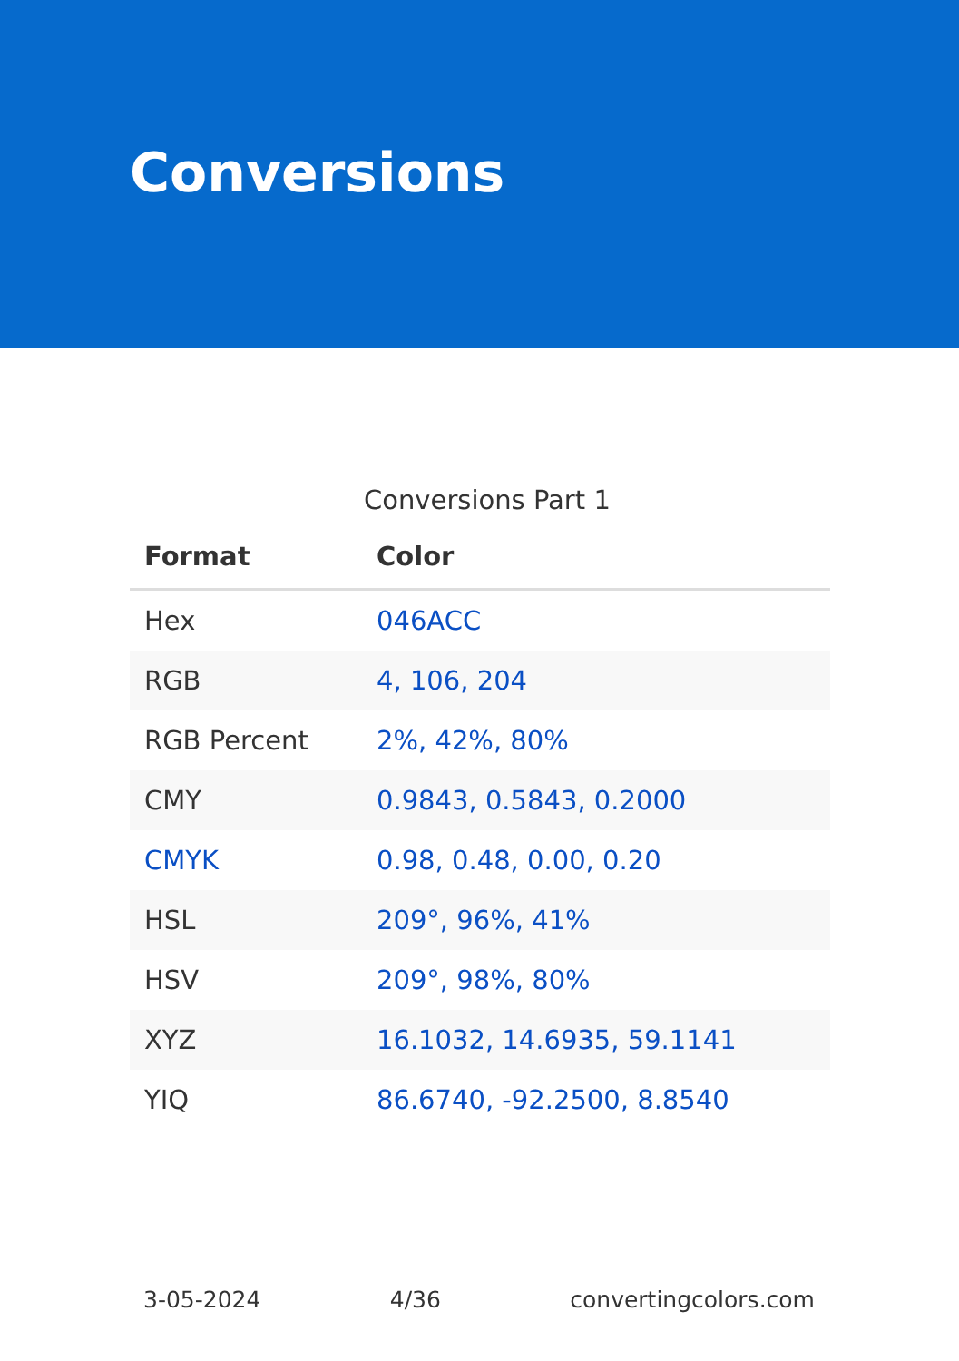Conversions
Conversions Part 1
| Format | Color |
| --- | --- |
| Hex | 046ACC |
| RGB | 4, 106, 204 |
| RGB Percent | 2%, 42%, 80% |
| CMY | 0.9843, 0.5843, 0.2000 |
| CMYK | 0.98, 0.48, 0.00, 0.20 |
| HSL | 209°, 96%, 41% |
| HSV | 209°, 98%, 80% |
| XYZ | 16.1032, 14.6935, 59.1141 |
| YIQ | 86.6740, -92.2500, 8.8540 |
3-05-2024 4/36 convertingcolors.com